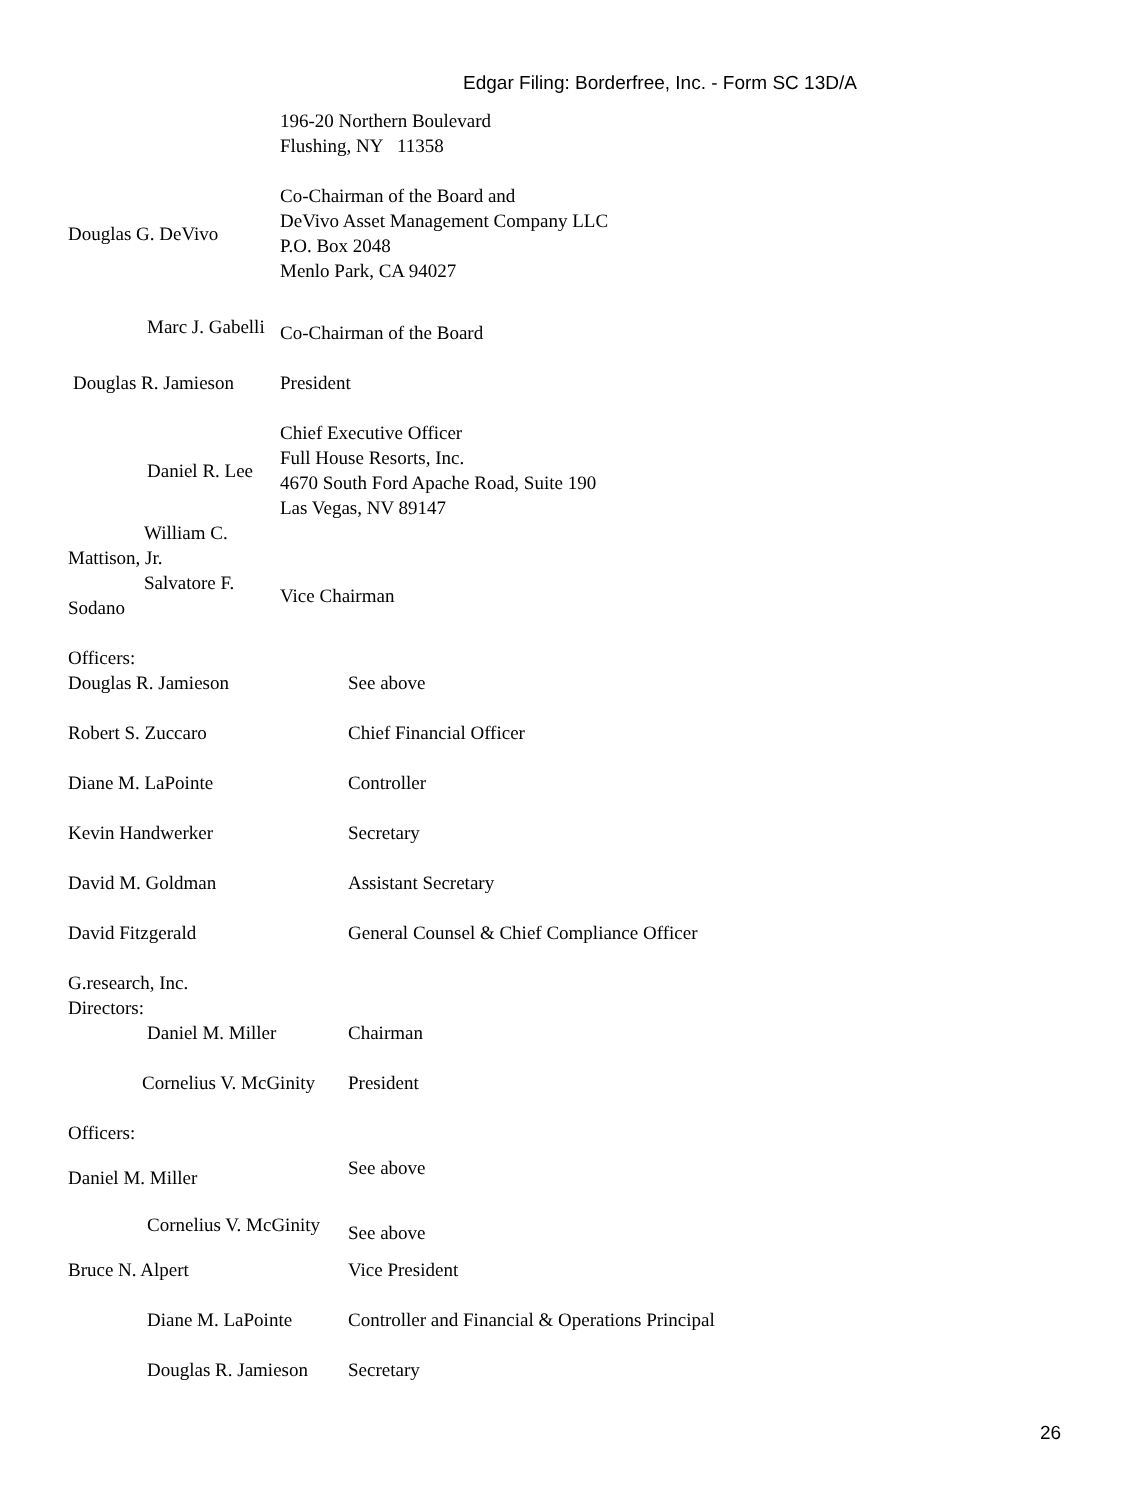Edgar Filing: Borderfree, Inc. - Form SC 13D/A
| | 196-20 Northern Boulevard Flushing, NY 11358 |
| Douglas G. DeVivo | Co-Chairman of the Board and DeVivo Asset Management Company LLC P.O. Box 2048 Menlo Park, CA 94027 |
| Marc J. Gabelli | Co-Chairman of the Board |
| Douglas R. Jamieson | President |
| Daniel R. Lee | Chief Executive Officer Full House Resorts, Inc. 4670 South Ford Apache Road, Suite 190 Las Vegas, NV 89147 |
| William C. Mattison, Jr. | |
| Salvatore F. Sodano | Vice Chairman |
| Officers: Douglas R. Jamieson | See above |
| Robert S. Zuccaro | Chief Financial Officer |
| Diane M. LaPointe | Controller |
| Kevin Handwerker | Secretary |
| David M. Goldman | Assistant Secretary |
| David Fitzgerald | General Counsel & Chief Compliance Officer |
| G.research, Inc. Directors: | |
| Daniel M. Miller | Chairman |
| Cornelius V. McGinity | President |
| Officers: | |
| Daniel M. Miller | See above |
| Cornelius V. McGinity | See above |
| Bruce N. Alpert | Vice President |
| Diane M. LaPointe | Controller and Financial & Operations Principal |
| Douglas R. Jamieson | Secretary |
26